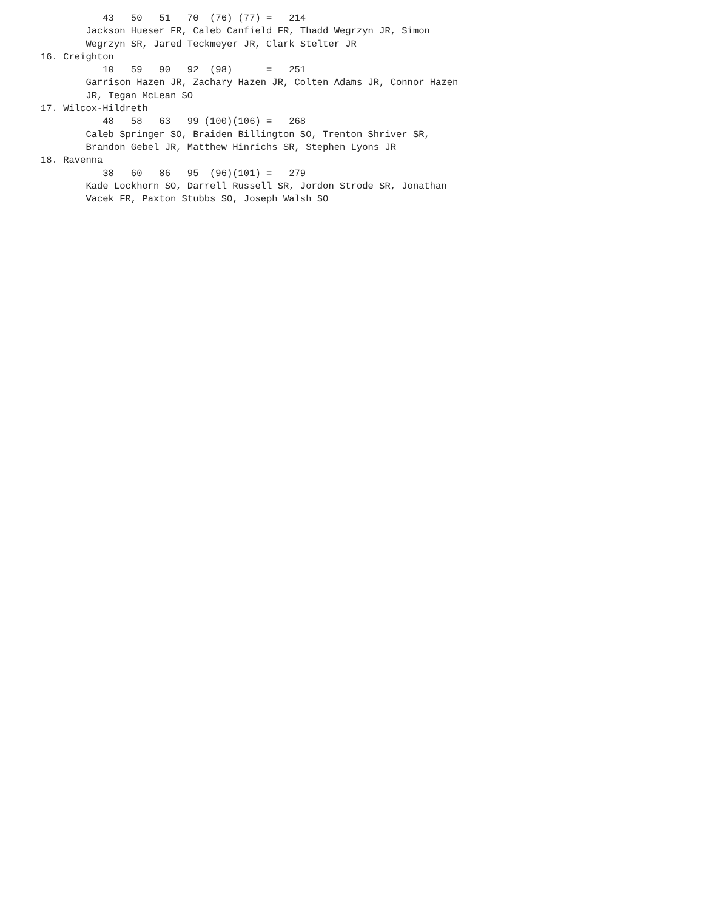43   50   51   70  (76) (77) =   214
        Jackson Hueser FR, Caleb Canfield FR, Thadd Wegrzyn JR, Simon
        Wegrzyn SR, Jared Teckmeyer JR, Clark Stelter JR
16. Creighton
           10   59   90   92  (98)      =   251
        Garrison Hazen JR, Zachary Hazen JR, Colten Adams JR, Connor Hazen
        JR, Tegan McLean SO
17. Wilcox-Hildreth
           48   58   63   99 (100)(106) =   268
        Caleb Springer SO, Braiden Billington SO, Trenton Shriver SR,
        Brandon Gebel JR, Matthew Hinrichs SR, Stephen Lyons JR
18. Ravenna
           38   60   86   95  (96)(101) =   279
        Kade Lockhorn SO, Darrell Russell SR, Jordon Strode SR, Jonathan
        Vacek FR, Paxton Stubbs SO, Joseph Walsh SO